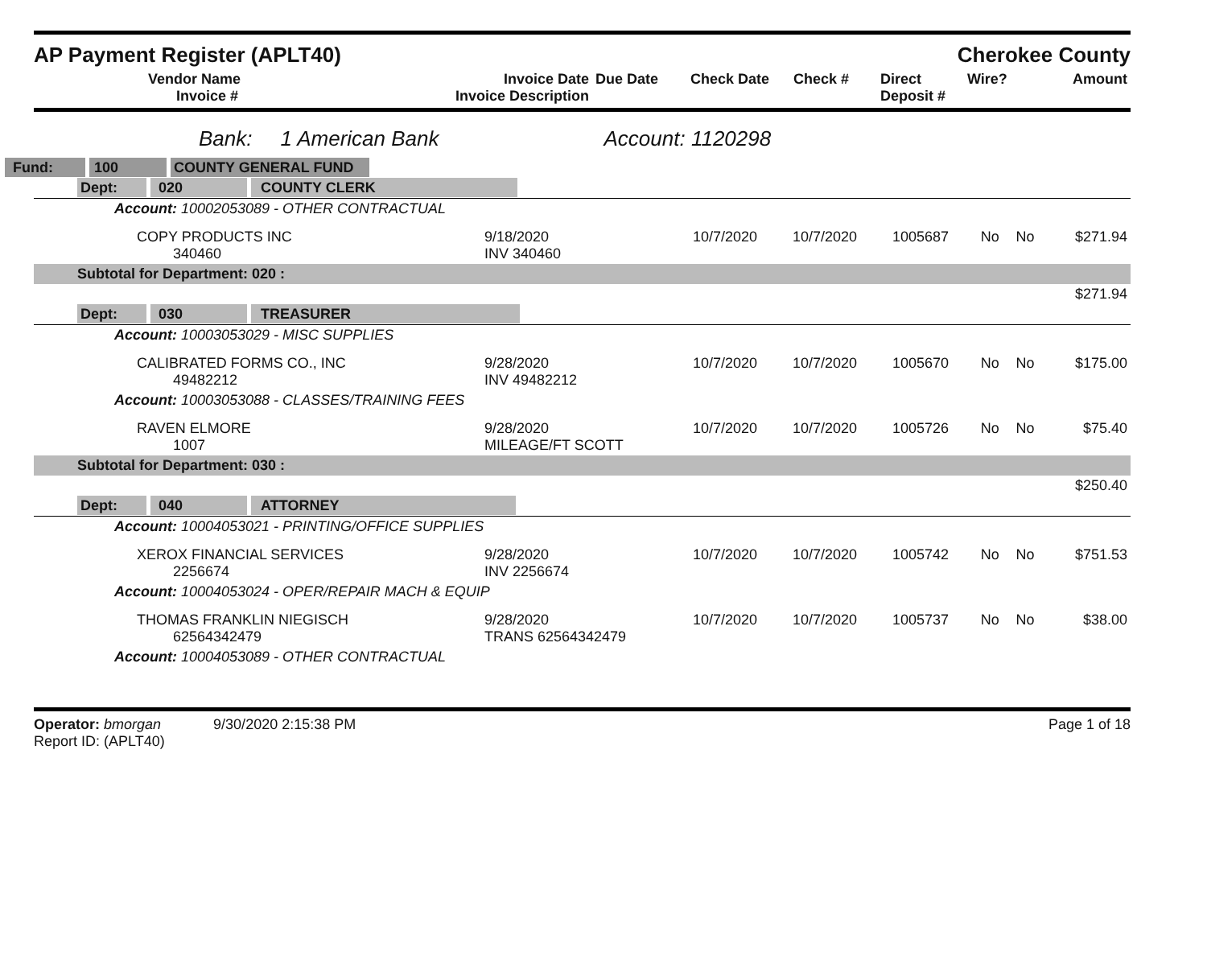AP Payment Register (APLT40) Cherokee County
| | Vendor Name Invoice # | Invoice Date Invoice Description | Due Date | Check Date | Check # | Direct Deposit # | Wire? | Amount |
Bank: 1 American Bank Account: 1120298
| Fund: 100 COUNTY GENERAL FUND | | | | | | | |
| Dept: 020 COUNTY CLERK | | | | | | | |
| Account: 10002053089 - OTHER CONTRACTUAL | | | | | | | |
| COPY PRODUCTS INC 340460 | 9/18/2020 INV 340460 | 10/7/2020 | 10/7/2020 | 1005687 | No | No | $271.94 |
| Subtotal for Department: 020 : | | | | | | | |
| $271.94 | | | | | | | |
| Dept: 030 TREASURER | | | | | | | |
| Account: 10003053029 - MISC SUPPLIES | | | | | | | |
| CALIBRATED FORMS CO., INC 49482212 | 9/28/2020 INV 49482212 | 10/7/2020 | 10/7/2020 | 1005670 | No | No | $175.00 |
| Account: 10003053088 - CLASSES/TRAINING FEES | | | | | | | |
| RAVEN ELMORE 1007 | 9/28/2020 MILEAGE/FT SCOTT | 10/7/2020 | 10/7/2020 | 1005726 | No | No | $75.40 |
| Subtotal for Department: 030 : | | | | | | | |
| $250.40 | | | | | | | |
| Dept: 040 ATTORNEY | | | | | | | |
| Account: 10004053021 - PRINTING/OFFICE SUPPLIES | | | | | | | |
| XEROX FINANCIAL SERVICES 2256674 | 9/28/2020 INV 2256674 | 10/7/2020 | 10/7/2020 | 1005742 | No | No | $751.53 |
| Account: 10004053024 - OPER/REPAIR MACH & EQUIP | | | | | | | |
| THOMAS FRANKLIN NIEGISCH 62564342479 | 9/28/2020 TRANS 62564342479 | 10/7/2020 | 10/7/2020 | 1005737 | No | No | $38.00 |
| Account: 10004053089 - OTHER CONTRACTUAL | | | | | | | |
Operator: bmorgan 9/30/2020 2:15:38 PM
Report ID: (APLT40)
Page 1 of 18